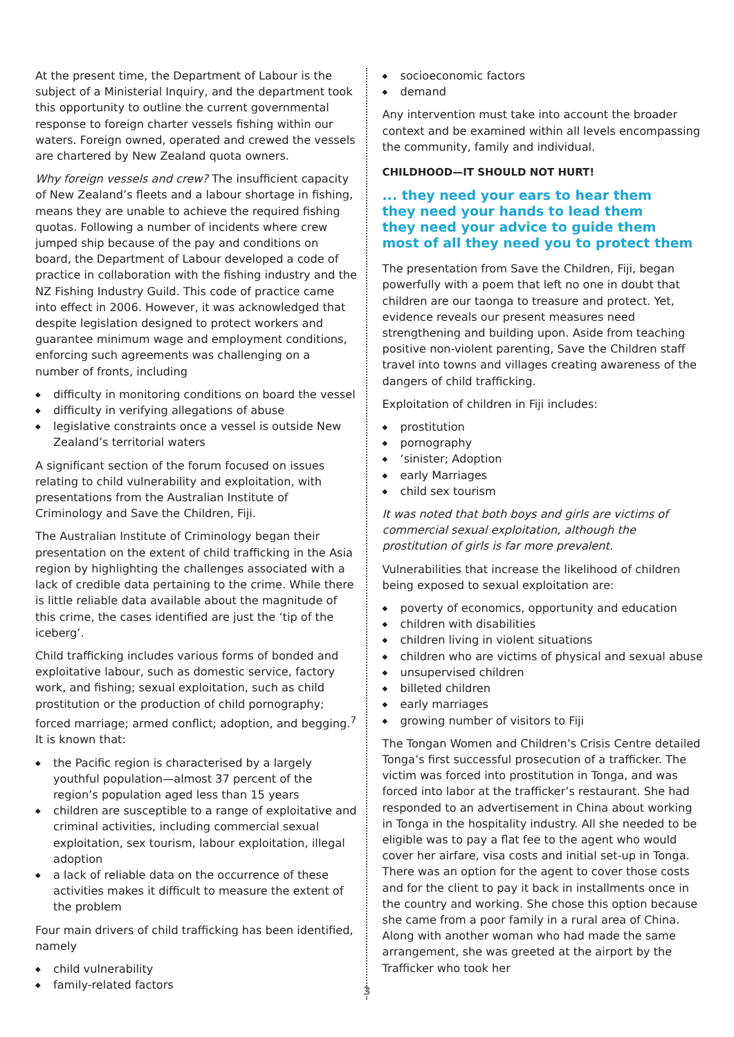At the present time, the Department of Labour is the subject of a Ministerial Inquiry, and the department took this opportunity to outline the current governmental response to foreign charter vessels fishing within our waters. Foreign owned, operated and crewed the vessels are chartered by New Zealand quota owners.
Why foreign vessels and crew? The insufficient capacity of New Zealand’s fleets and a labour shortage in fishing, means they are unable to achieve the required fishing quotas. Following a number of incidents where crew jumped ship because of the pay and conditions on board, the Department of Labour developed a code of practice in collaboration with the fishing industry and the NZ Fishing Industry Guild. This code of practice came into effect in 2006. However, it was acknowledged that despite legislation designed to protect workers and guarantee minimum wage and employment conditions, enforcing such agreements was challenging on a number of fronts, including
◆ difficulty in monitoring conditions on board the vessel
◆ difficulty in verifying allegations of abuse
◆ legislative constraints once a vessel is outside New Zealand’s territorial waters
A significant section of the forum focused on issues relating to child vulnerability and exploitation, with presentations from the Australian Institute of Criminology and Save the Children, Fiji.
The Australian Institute of Criminology began their presentation on the extent of child trafficking in the Asia region by highlighting the challenges associated with a lack of credible data pertaining to the crime. While there is little reliable data available about the magnitude of this crime, the cases identified are just the ‘tip of the iceberg’.
Child trafficking includes various forms of bonded and exploitative labour, such as domestic service, factory work, and fishing; sexual exploitation, such as child prostitution or the production of child pornography; forced marriage; armed conflict; adoption, and begging.<sup>7</sup> It is known that:
◆ the Pacific region is characterised by a largely youthful population—almost 37 percent of the region’s population aged less than 15 years
◆ children are susceptible to a range of exploitative and criminal activities, including commercial sexual exploitation, sex tourism, labour exploitation, illegal adoption
◆ a lack of reliable data on the occurrence of these activities makes it difficult to measure the extent of the problem
Four main drivers of child trafficking has been identified, namely
◆ child vulnerability
◆ family-related factors
◆ socioeconomic factors
◆ demand
Any intervention must take into account the broader context and be examined within all levels encompassing the community, family and individual.
CHILDHOOD—IT SHOULD NOT HURT!
... they need your ears to hear them
they need your hands to lead them
they need your advice to guide them
most of all they need you to protect them
The presentation from Save the Children, Fiji, began powerfully with a poem that left no one in doubt that children are our taonga to treasure and protect. Yet, evidence reveals our present measures need strengthening and building upon. Aside from teaching positive non-violent parenting, Save the Children staff travel into towns and villages creating awareness of the dangers of child trafficking.
Exploitation of children in Fiji includes:
◆ prostitution
◆ pornography
◆ ‘sinister; Adoption
◆ early Marriages
◆ child sex tourism
It was noted that both boys and girls are victims of commercial sexual exploitation, although the prostitution of girls is far more prevalent.
Vulnerabilities that increase the likelihood of children being exposed to sexual exploitation are:
◆ poverty of economics, opportunity and education
◆ children with disabilities
◆ children living in violent situations
◆ children who are victims of physical and sexual abuse
◆ unsupervised children
◆ billeted children
◆ early marriages
◆ growing number of visitors to Fiji
The Tongan Women and Children’s Crisis Centre detailed Tonga’s first successful prosecution of a trafficker. The victim was forced into prostitution in Tonga, and was forced into labor at the trafficker’s restaurant. She had responded to an advertisement in China about working in Tonga in the hospitality industry. All she needed to be eligible was to pay a flat fee to the agent who would cover her airfare, visa costs and initial set-up in Tonga. There was an option for the agent to cover those costs and for the client to pay it back in installments once in the country and working. She chose this option because she came from a poor family in a rural area of China. Along with another woman who had made the same arrangement, she was greeted at the airport by the Trafficker who took her
3